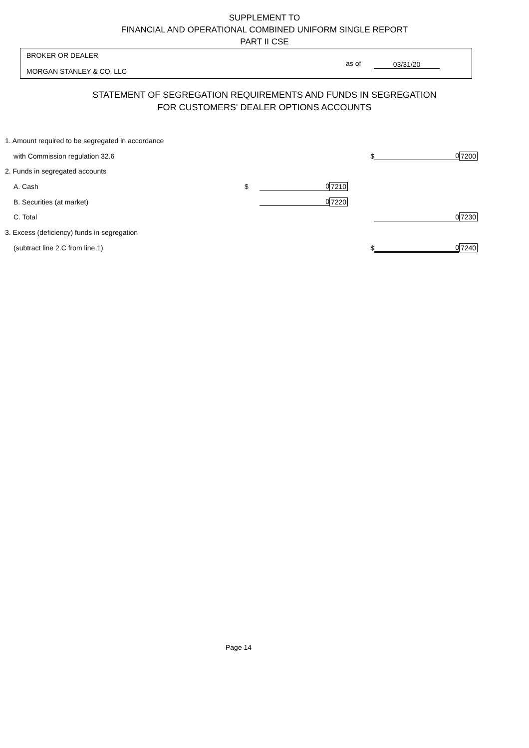SUPPLEMENT TO
FINANCIAL AND OPERATIONAL COMBINED UNIFORM SINGLE REPORT
PART II CSE
BROKER OR DEALER
MORGAN STANLEY & CO. LLC
as of 03/31/20
STATEMENT OF SEGREGATION REQUIREMENTS AND FUNDS IN SEGREGATION
FOR CUSTOMERS' DEALER OPTIONS ACCOUNTS
| 1. Amount required to be segregated in accordance | | | | | |
| with Commission regulation 32.6 | | | $ | 0 | 7200 |
| 2. Funds in segregated accounts | | | | | |
| A. Cash | $ | 0 | 7210 | | |
| B. Securities (at market) | | 0 | 7220 | | |
| C. Total | | | | 0 | 7230 |
| 3. Excess (deficiency) funds in segregation | | | | | |
| (subtract line 2.C from line 1) | | | $ | 0 | 7240 |
Page 14